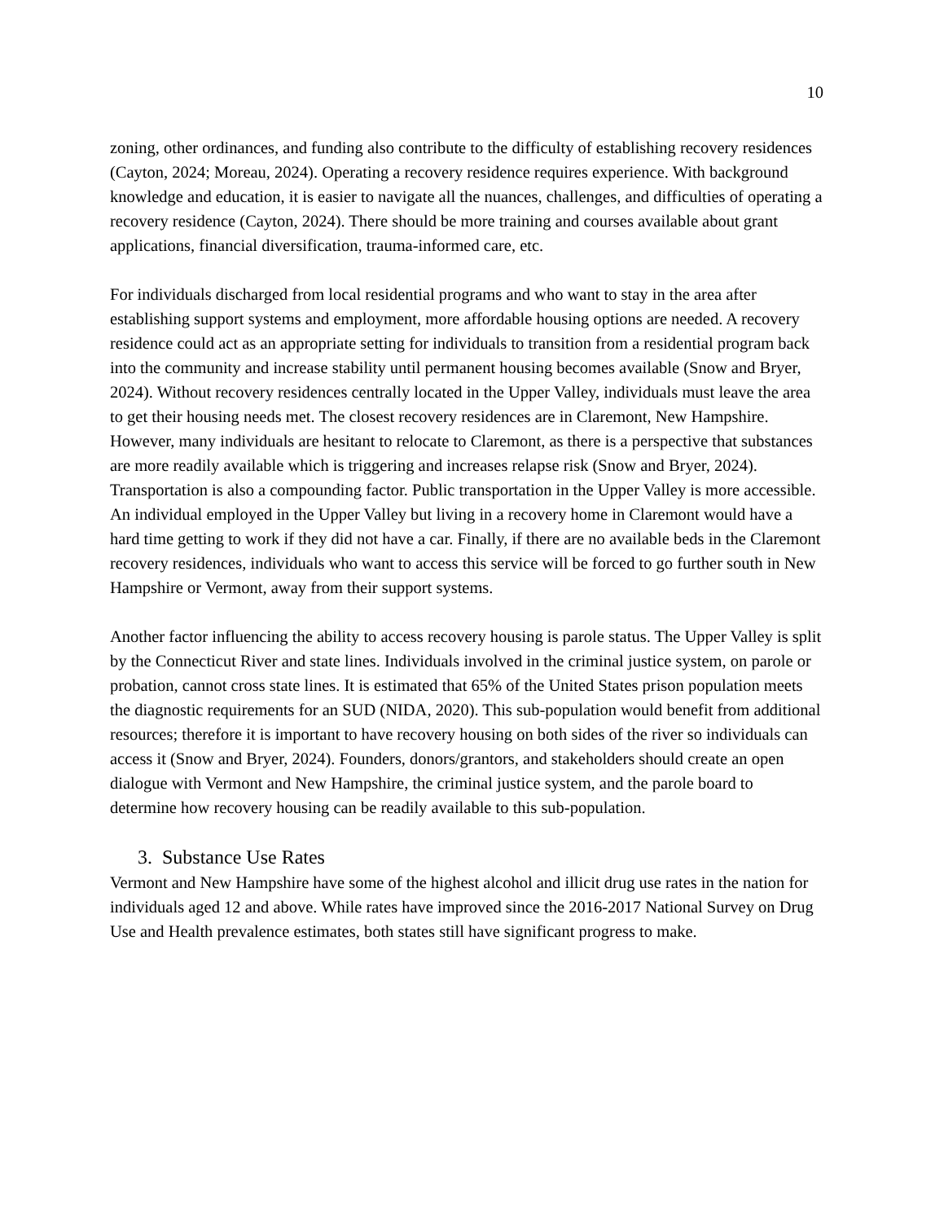10
zoning, other ordinances, and funding also contribute to the difficulty of establishing recovery residences (Cayton, 2024; Moreau, 2024). Operating a recovery residence requires experience. With background knowledge and education, it is easier to navigate all the nuances, challenges, and difficulties of operating a recovery residence (Cayton, 2024). There should be more training and courses available about grant applications, financial diversification, trauma-informed care, etc.
For individuals discharged from local residential programs and who want to stay in the area after establishing support systems and employment, more affordable housing options are needed. A recovery residence could act as an appropriate setting for individuals to transition from a residential program back into the community and increase stability until permanent housing becomes available (Snow and Bryer, 2024). Without recovery residences centrally located in the Upper Valley, individuals must leave the area to get their housing needs met. The closest recovery residences are in Claremont, New Hampshire. However, many individuals are hesitant to relocate to Claremont, as there is a perspective that substances are more readily available which is triggering and increases relapse risk (Snow and Bryer, 2024). Transportation is also a compounding factor. Public transportation in the Upper Valley is more accessible. An individual employed in the Upper Valley but living in a recovery home in Claremont would have a hard time getting to work if they did not have a car. Finally, if there are no available beds in the Claremont recovery residences, individuals who want to access this service will be forced to go further south in New Hampshire or Vermont, away from their support systems.
Another factor influencing the ability to access recovery housing is parole status. The Upper Valley is split by the Connecticut River and state lines. Individuals involved in the criminal justice system, on parole or probation, cannot cross state lines. It is estimated that 65% of the United States prison population meets the diagnostic requirements for an SUD (NIDA, 2020). This sub-population would benefit from additional resources; therefore it is important to have recovery housing on both sides of the river so individuals can access it (Snow and Bryer, 2024). Founders, donors/grantors, and stakeholders should create an open dialogue with Vermont and New Hampshire, the criminal justice system, and the parole board to determine how recovery housing can be readily available to this sub-population.
3. Substance Use Rates
Vermont and New Hampshire have some of the highest alcohol and illicit drug use rates in the nation for individuals aged 12 and above. While rates have improved since the 2016-2017 National Survey on Drug Use and Health prevalence estimates, both states still have significant progress to make.